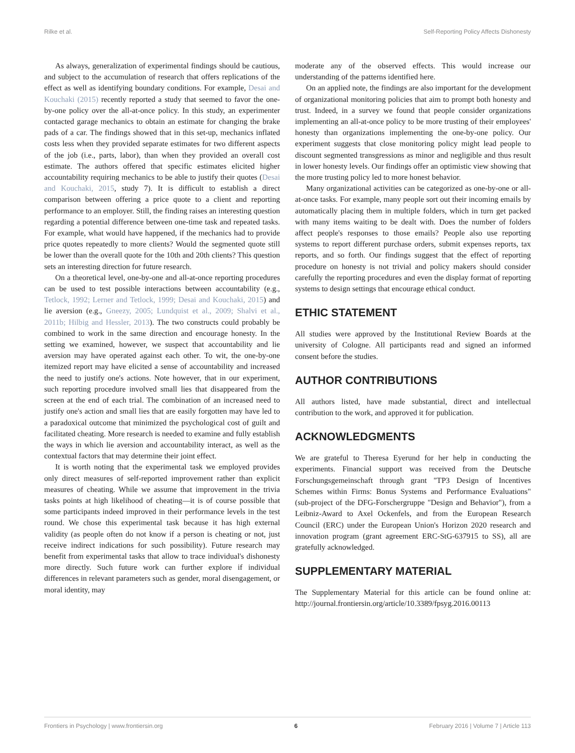Rilke et al. Self-Reporting Policy Affects Dishonesty
As always, generalization of experimental findings should be cautious, and subject to the accumulation of research that offers replications of the effect as well as identifying boundary conditions. For example, Desai and Kouchaki (2015) recently reported a study that seemed to favor the one-by-one policy over the all-at-once policy. In this study, an experimenter contacted garage mechanics to obtain an estimate for changing the brake pads of a car. The findings showed that in this set-up, mechanics inflated costs less when they provided separate estimates for two different aspects of the job (i.e., parts, labor), than when they provided an overall cost estimate. The authors offered that specific estimates elicited higher accountability requiring mechanics to be able to justify their quotes (Desai and Kouchaki, 2015, study 7). It is difficult to establish a direct comparison between offering a price quote to a client and reporting performance to an employer. Still, the finding raises an interesting question regarding a potential difference between one-time task and repeated tasks. For example, what would have happened, if the mechanics had to provide price quotes repeatedly to more clients? Would the segmented quote still be lower than the overall quote for the 10th and 20th clients? This question sets an interesting direction for future research.
On a theoretical level, one-by-one and all-at-once reporting procedures can be used to test possible interactions between accountability (e.g., Tetlock, 1992; Lerner and Tetlock, 1999; Desai and Kouchaki, 2015) and lie aversion (e.g., Gneezy, 2005; Lundquist et al., 2009; Shalvi et al., 2011b; Hilbig and Hessler, 2013). The two constructs could probably be combined to work in the same direction and encourage honesty. In the setting we examined, however, we suspect that accountability and lie aversion may have operated against each other. To wit, the one-by-one itemized report may have elicited a sense of accountability and increased the need to justify one's actions. Note however, that in our experiment, such reporting procedure involved small lies that disappeared from the screen at the end of each trial. The combination of an increased need to justify one's action and small lies that are easily forgotten may have led to a paradoxical outcome that minimized the psychological cost of guilt and facilitated cheating. More research is needed to examine and fully establish the ways in which lie aversion and accountability interact, as well as the contextual factors that may determine their joint effect.
It is worth noting that the experimental task we employed provides only direct measures of self-reported improvement rather than explicit measures of cheating. While we assume that improvement in the trivia tasks points at high likelihood of cheating—it is of course possible that some participants indeed improved in their performance levels in the test round. We chose this experimental task because it has high external validity (as people often do not know if a person is cheating or not, just receive indirect indications for such possibility). Future research may benefit from experimental tasks that allow to trace individual's dishonesty more directly. Such future work can further explore if individual differences in relevant parameters such as gender, moral disengagement, or moral identity, may
moderate any of the observed effects. This would increase our understanding of the patterns identified here.
On an applied note, the findings are also important for the development of organizational monitoring policies that aim to prompt both honesty and trust. Indeed, in a survey we found that people consider organizations implementing an all-at-once policy to be more trusting of their employees' honesty than organizations implementing the one-by-one policy. Our experiment suggests that close monitoring policy might lead people to discount segmented transgressions as minor and negligible and thus result in lower honesty levels. Our findings offer an optimistic view showing that the more trusting policy led to more honest behavior.
Many organizational activities can be categorized as one-by-one or all-at-once tasks. For example, many people sort out their incoming emails by automatically placing them in multiple folders, which in turn get packed with many items waiting to be dealt with. Does the number of folders affect people's responses to those emails? People also use reporting systems to report different purchase orders, submit expenses reports, tax reports, and so forth. Our findings suggest that the effect of reporting procedure on honesty is not trivial and policy makers should consider carefully the reporting procedures and even the display format of reporting systems to design settings that encourage ethical conduct.
ETHIC STATEMENT
All studies were approved by the Institutional Review Boards at the university of Cologne. All participants read and signed an informed consent before the studies.
AUTHOR CONTRIBUTIONS
All authors listed, have made substantial, direct and intellectual contribution to the work, and approved it for publication.
ACKNOWLEDGMENTS
We are grateful to Theresa Eyerund for her help in conducting the experiments. Financial support was received from the Deutsche Forschungsgemeinschaft through grant "TP3 Design of Incentives Schemes within Firms: Bonus Systems and Performance Evaluations" (sub-project of the DFG-Forschergruppe "Design and Behavior"), from a Leibniz-Award to Axel Ockenfels, and from the European Research Council (ERC) under the European Union's Horizon 2020 research and innovation program (grant agreement ERC-StG-637915 to SS), all are gratefully acknowledged.
SUPPLEMENTARY MATERIAL
The Supplementary Material for this article can be found online at: http://journal.frontiersin.org/article/10.3389/fpsyg.2016.00113
Frontiers in Psychology | www.frontiersin.org 6 February 2016 | Volume 7 | Article 113